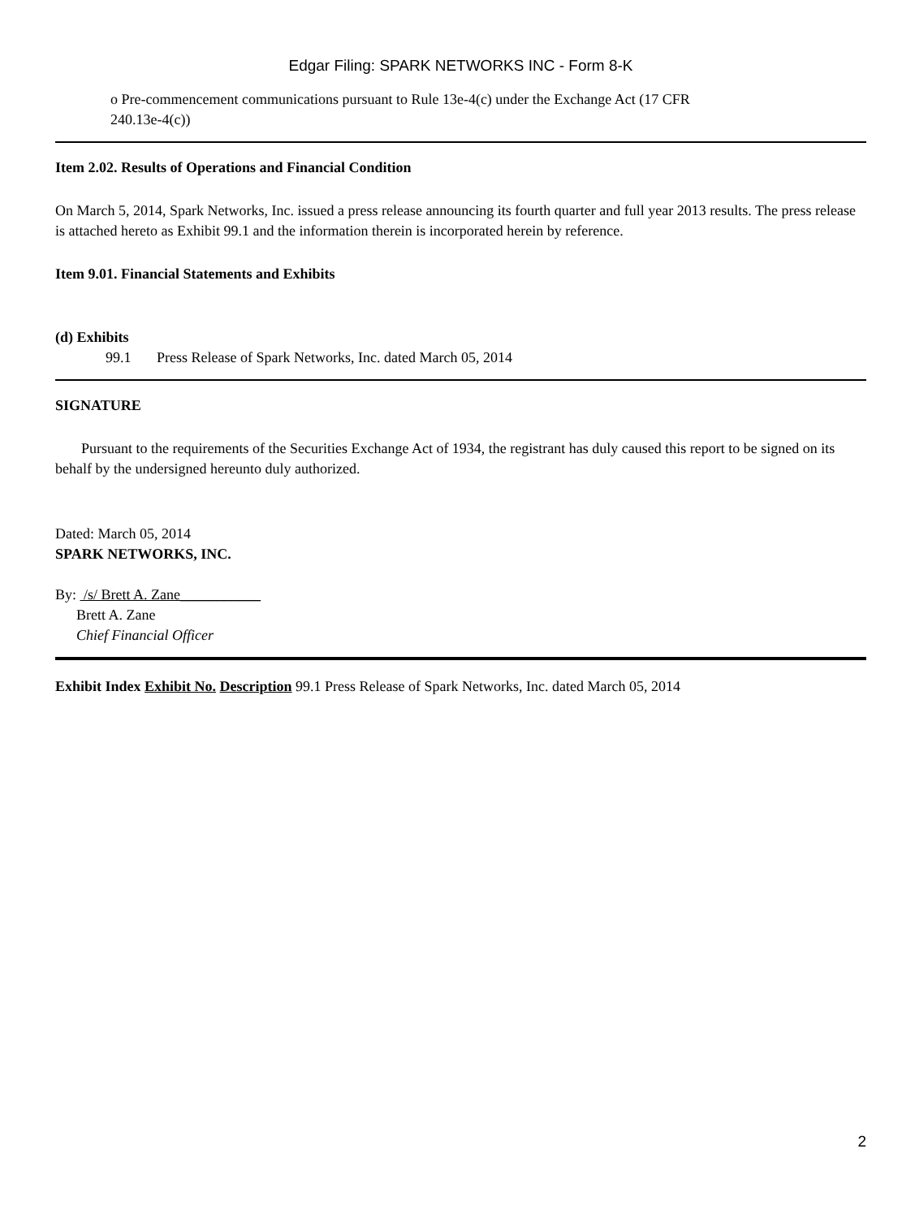Edgar Filing: SPARK NETWORKS INC - Form 8-K
o Pre-commencement communications pursuant to Rule 13e-4(c) under the Exchange Act (17 CFR
240.13e-4(c))
Item 2.02. Results of Operations and Financial Condition
On March 5, 2014, Spark Networks, Inc. issued a press release announcing its fourth quarter and full year 2013 results. The press release is attached hereto as Exhibit 99.1 and the information therein is incorporated herein by reference.
Item 9.01. Financial Statements and Exhibits
(d) Exhibits
99.1 Press Release of Spark Networks, Inc. dated March 05, 2014
SIGNATURE
Pursuant to the requirements of the Securities Exchange Act of 1934, the registrant has duly caused this report to be signed on its behalf by the undersigned hereunto duly authorized.
Dated: March 05, 2014
SPARK NETWORKS, INC.
By: /s/ Brett A. Zane___________
Brett A. Zane
Chief Financial Officer
Exhibit Index Exhibit No. Description 99.1 Press Release of Spark Networks, Inc. dated March 05, 2014
2